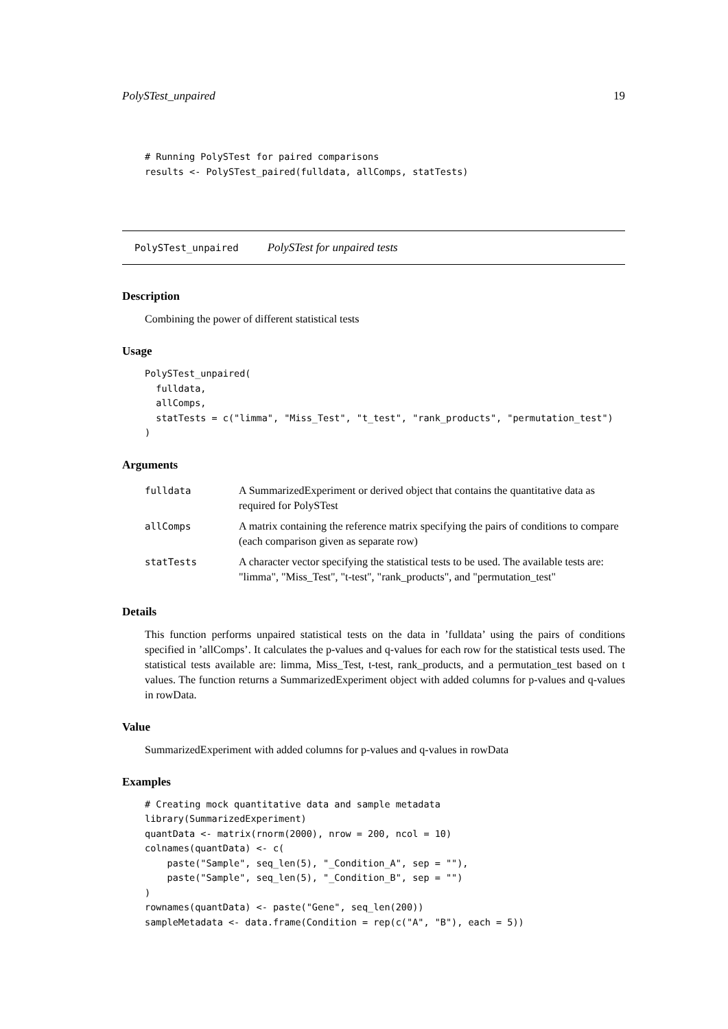PolySTest_unpaired 19
# Running PolySTest for paired comparisons
results <- PolySTest_paired(fulldata, allComps, statTests)
PolySTest_unpaired PolySTest for unpaired tests
Description
Combining the power of different statistical tests
Usage
PolySTest_unpaired(
  fulldata,
  allComps,
  statTests = c("limma", "Miss_Test", "t_test", "rank_products", "permutation_test")
)
Arguments
| fulldata | A SummarizedExperiment or derived object that contains the quantitative data as required for PolySTest |
| allComps | A matrix containing the reference matrix specifying the pairs of conditions to compare (each comparison given as separate row) |
| statTests | A character vector specifying the statistical tests to be used. The available tests are: "limma", "Miss_Test", "t-test", "rank_products", and "permutation_test" |
Details
This function performs unpaired statistical tests on the data in ’fulldata’ using the pairs of conditions specified in ’allComps’. It calculates the p-values and q-values for each row for the statistical tests used. The statistical tests available are: limma, Miss_Test, t-test, rank_products, and a permutation_test based on t values. The function returns a SummarizedExperiment object with added columns for p-values and q-values in rowData.
Value
SummarizedExperiment with added columns for p-values and q-values in rowData
Examples
# Creating mock quantitative data and sample metadata
library(SummarizedExperiment)
quantData <- matrix(rnorm(2000), nrow = 200, ncol = 10)
colnames(quantData) <- c(
    paste("Sample", seq_len(5), "_Condition_A", sep = ""),
    paste("Sample", seq_len(5), "_Condition_B", sep = "")
)
rownames(quantData) <- paste("Gene", seq_len(200))
sampleMetadata <- data.frame(Condition = rep(c("A", "B"), each = 5))